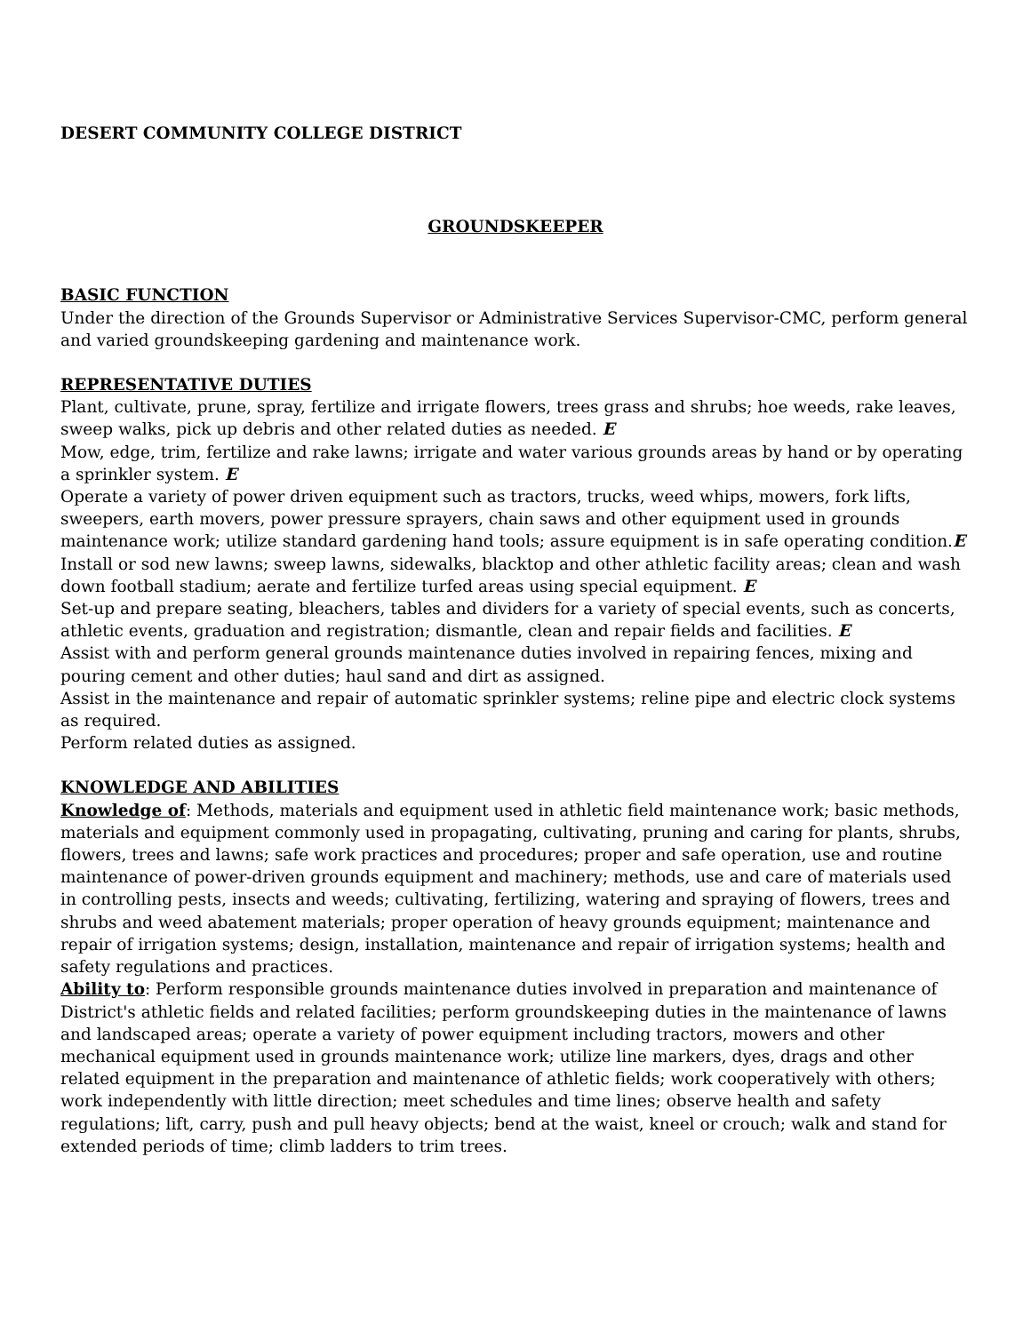DESERT COMMUNITY COLLEGE DISTRICT
GROUNDSKEEPER
BASIC FUNCTION
Under the direction of the Grounds Supervisor or Administrative Services Supervisor-CMC, perform general and varied groundskeeping gardening and maintenance work.
REPRESENTATIVE DUTIES
Plant, cultivate, prune, spray, fertilize and irrigate flowers, trees grass and shrubs; hoe weeds, rake leaves, sweep walks, pick up debris and other related duties as needed. E
Mow, edge, trim, fertilize and rake lawns; irrigate and water various grounds areas by hand or by operating a sprinkler system. E
Operate a variety of power driven equipment such as tractors, trucks, weed whips, mowers, fork lifts, sweepers, earth movers, power pressure sprayers, chain saws and other equipment used in grounds maintenance work; utilize standard gardening hand tools; assure equipment is in safe operating condition.E
Install or sod new lawns; sweep lawns, sidewalks, blacktop and other athletic facility areas; clean and wash down football stadium; aerate and fertilize turfed areas using special equipment. E
Set-up and prepare seating, bleachers, tables and dividers for a variety of special events, such as concerts, athletic events, graduation and registration; dismantle, clean and repair fields and facilities. E
Assist with and perform general grounds maintenance duties involved in repairing fences, mixing and pouring cement and other duties; haul sand and dirt as assigned.
Assist in the maintenance and repair of automatic sprinkler systems; reline pipe and electric clock systems as required.
Perform related duties as assigned.
KNOWLEDGE AND ABILITIES
Knowledge of: Methods, materials and equipment used in athletic field maintenance work; basic methods, materials and equipment commonly used in propagating, cultivating, pruning and caring for plants, shrubs, flowers, trees and lawns; safe work practices and procedures; proper and safe operation, use and routine maintenance of power-driven grounds equipment and machinery; methods, use and care of materials used in controlling pests, insects and weeds; cultivating, fertilizing, watering and spraying of flowers, trees and shrubs and weed abatement materials; proper operation of heavy grounds equipment; maintenance and repair of irrigation systems; design, installation, maintenance and repair of irrigation systems; health and safety regulations and practices.
Ability to: Perform responsible grounds maintenance duties involved in preparation and maintenance of District's athletic fields and related facilities; perform groundskeeping duties in the maintenance of lawns and landscaped areas; operate a variety of power equipment including tractors, mowers and other mechanical equipment used in grounds maintenance work; utilize line markers, dyes, drags and other related equipment in the preparation and maintenance of athletic fields; work cooperatively with others; work independently with little direction; meet schedules and time lines; observe health and safety regulations; lift, carry, push and pull heavy objects; bend at the waist, kneel or crouch; walk and stand for extended periods of time; climb ladders to trim trees.